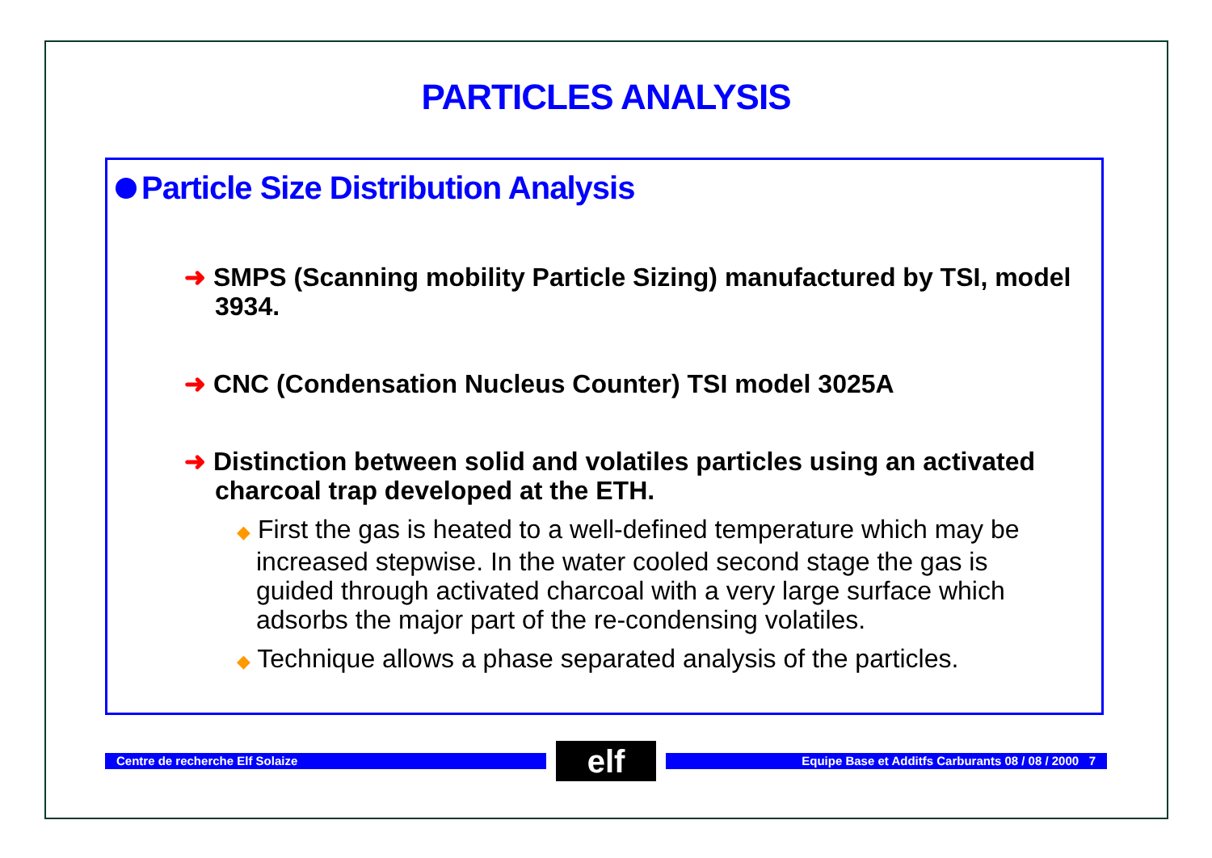PARTICLES ANALYSIS
Particle Size Distribution Analysis
➜ SMPS (Scanning mobility Particle Sizing) manufactured by TSI, model 3934.
➜ CNC (Condensation Nucleus Counter) TSI model 3025A
➜ Distinction between solid and volatiles particles using an activated charcoal trap developed at the ETH.
◆ First the gas is heated to a well-defined temperature which may be increased stepwise. In the water cooled second stage the gas is guided through activated charcoal with a very large surface which adsorbs the major part of the re-condensing volatiles.
◆ Technique allows a phase separated analysis of the particles.
Centre de recherche Elf Solaize
elf
Equipe Base et Additfs Carburants 08 / 08 / 2000 7